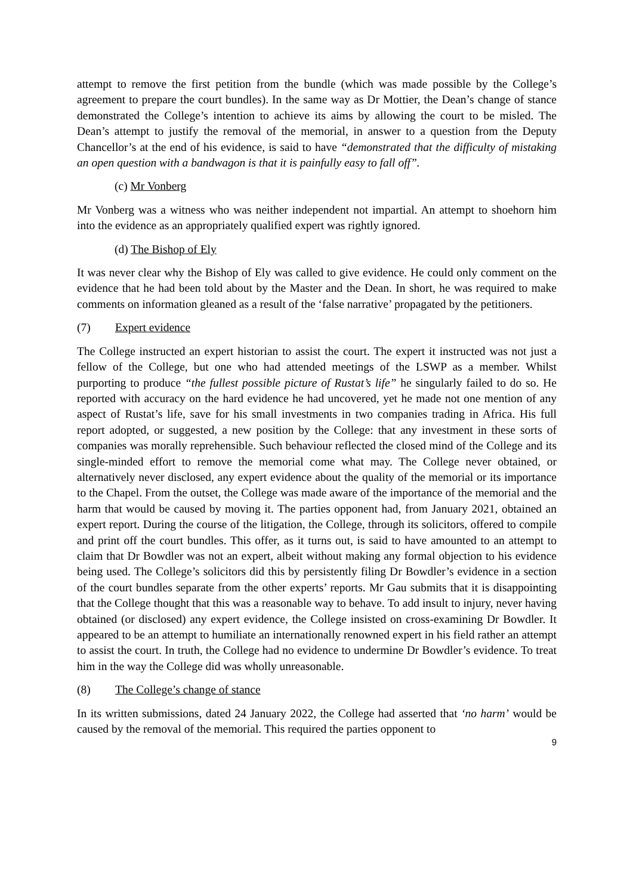attempt to remove the first petition from the bundle (which was made possible by the College’s agreement to prepare the court bundles). In the same way as Dr Mottier, the Dean’s change of stance demonstrated the College’s intention to achieve its aims by allowing the court to be misled. The Dean’s attempt to justify the removal of the memorial, in answer to a question from the Deputy Chancellor’s at the end of his evidence, is said to have “demonstrated that the difficulty of mistaking an open question with a bandwagon is that it is painfully easy to fall off”.
(c) Mr Vonberg
Mr Vonberg was a witness who was neither independent not impartial. An attempt to shoehorn him into the evidence as an appropriately qualified expert was rightly ignored.
(d) The Bishop of Ely
It was never clear why the Bishop of Ely was called to give evidence. He could only comment on the evidence that he had been told about by the Master and the Dean. In short, he was required to make comments on information gleaned as a result of the ‘false narrative’ propagated by the petitioners.
(7) Expert evidence
The College instructed an expert historian to assist the court. The expert it instructed was not just a fellow of the College, but one who had attended meetings of the LSWP as a member. Whilst purporting to produce “the fullest possible picture of Rustat’s life” he singularly failed to do so. He reported with accuracy on the hard evidence he had uncovered, yet he made not one mention of any aspect of Rustat’s life, save for his small investments in two companies trading in Africa. His full report adopted, or suggested, a new position by the College: that any investment in these sorts of companies was morally reprehensible. Such behaviour reflected the closed mind of the College and its single-minded effort to remove the memorial come what may. The College never obtained, or alternatively never disclosed, any expert evidence about the quality of the memorial or its importance to the Chapel. From the outset, the College was made aware of the importance of the memorial and the harm that would be caused by moving it. The parties opponent had, from January 2021, obtained an expert report. During the course of the litigation, the College, through its solicitors, offered to compile and print off the court bundles. This offer, as it turns out, is said to have amounted to an attempt to claim that Dr Bowdler was not an expert, albeit without making any formal objection to his evidence being used. The College’s solicitors did this by persistently filing Dr Bowdler’s evidence in a section of the court bundles separate from the other experts’ reports. Mr Gau submits that it is disappointing that the College thought that this was a reasonable way to behave. To add insult to injury, never having obtained (or disclosed) any expert evidence, the College insisted on cross-examining Dr Bowdler. It appeared to be an attempt to humiliate an internationally renowned expert in his field rather an attempt to assist the court. In truth, the College had no evidence to undermine Dr Bowdler’s evidence. To treat him in the way the College did was wholly unreasonable.
(8) The College’s change of stance
In its written submissions, dated 24 January 2022, the College had asserted that ‘no harm’ would be caused by the removal of the memorial. This required the parties opponent to
9